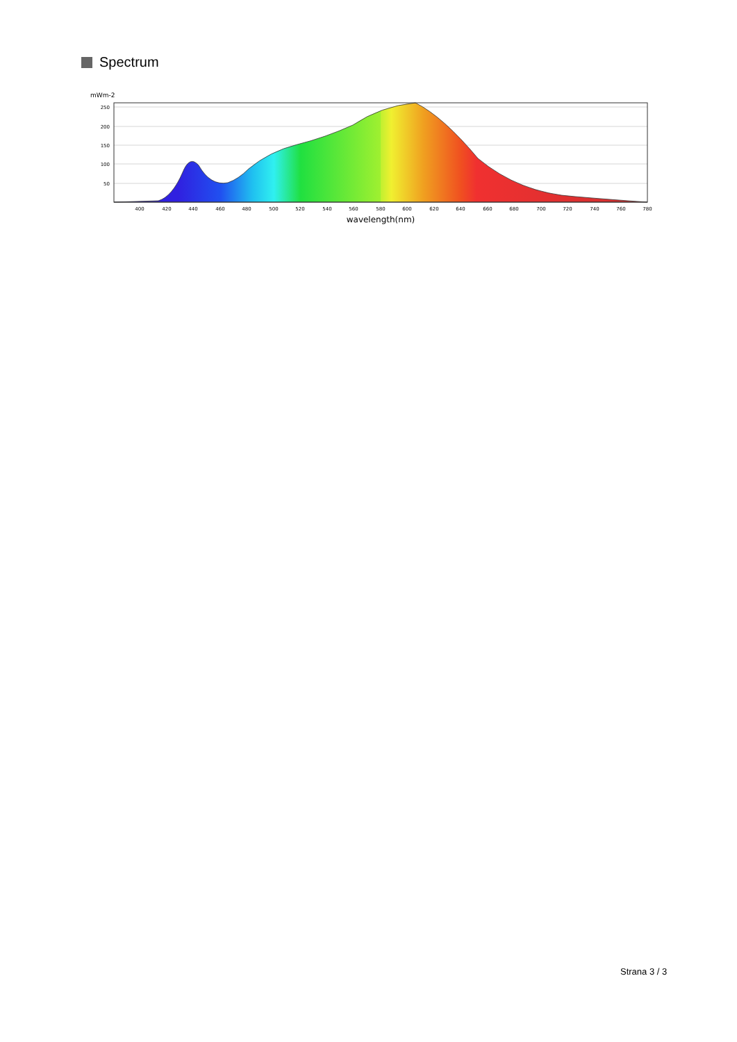Spectrum
mWm-2
250
200
150
100
50
400
420
440
460
480
500
520
540
560
580
600
620
640
660
680
700
720
740
760
780
wavelength(nm)
Strana 3 / 3